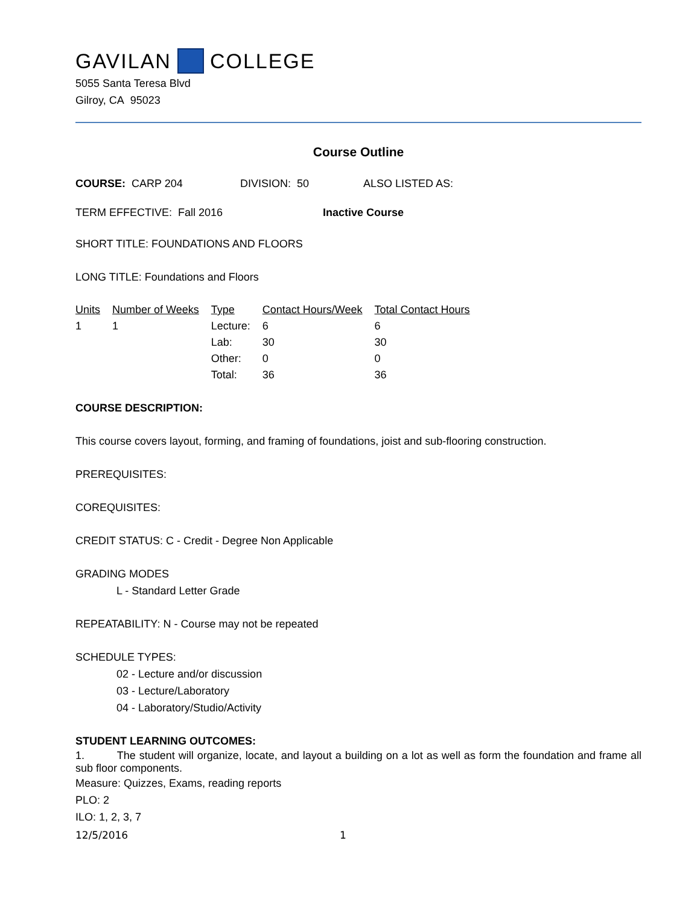GAVILAN COLLEGE
5055 Santa Teresa Blvd
Gilroy, CA 95023
Course Outline
COURSE: CARP 204 DIVISION: 50 ALSO LISTED AS:
TERM EFFECTIVE: Fall 2016 Inactive Course
SHORT TITLE: FOUNDATIONS AND FLOORS
LONG TITLE: Foundations and Floors
| Units | Number of Weeks | Type | Contact Hours/Week | Total Contact Hours |
| --- | --- | --- | --- | --- |
| 1 | 1 | Lecture: | 6 | 6 |
| | | Lab: | 30 | 30 |
| | | Other: | 0 | 0 |
| | | Total: | 36 | 36 |
COURSE DESCRIPTION:
This course covers layout, forming, and framing of foundations, joist and sub-flooring construction.
PREREQUISITES:
COREQUISITES:
CREDIT STATUS: C - Credit - Degree Non Applicable
GRADING MODES
L - Standard Letter Grade
REPEATABILITY: N - Course may not be repeated
SCHEDULE TYPES:
02 - Lecture and/or discussion
03 - Lecture/Laboratory
04 - Laboratory/Studio/Activity
STUDENT LEARNING OUTCOMES:
1. The student will organize, locate, and layout a building on a lot as well as form the foundation and frame all sub floor components.
Measure: Quizzes, Exams, reading reports
PLO: 2
ILO: 1, 2, 3, 7
12/5/2016 1